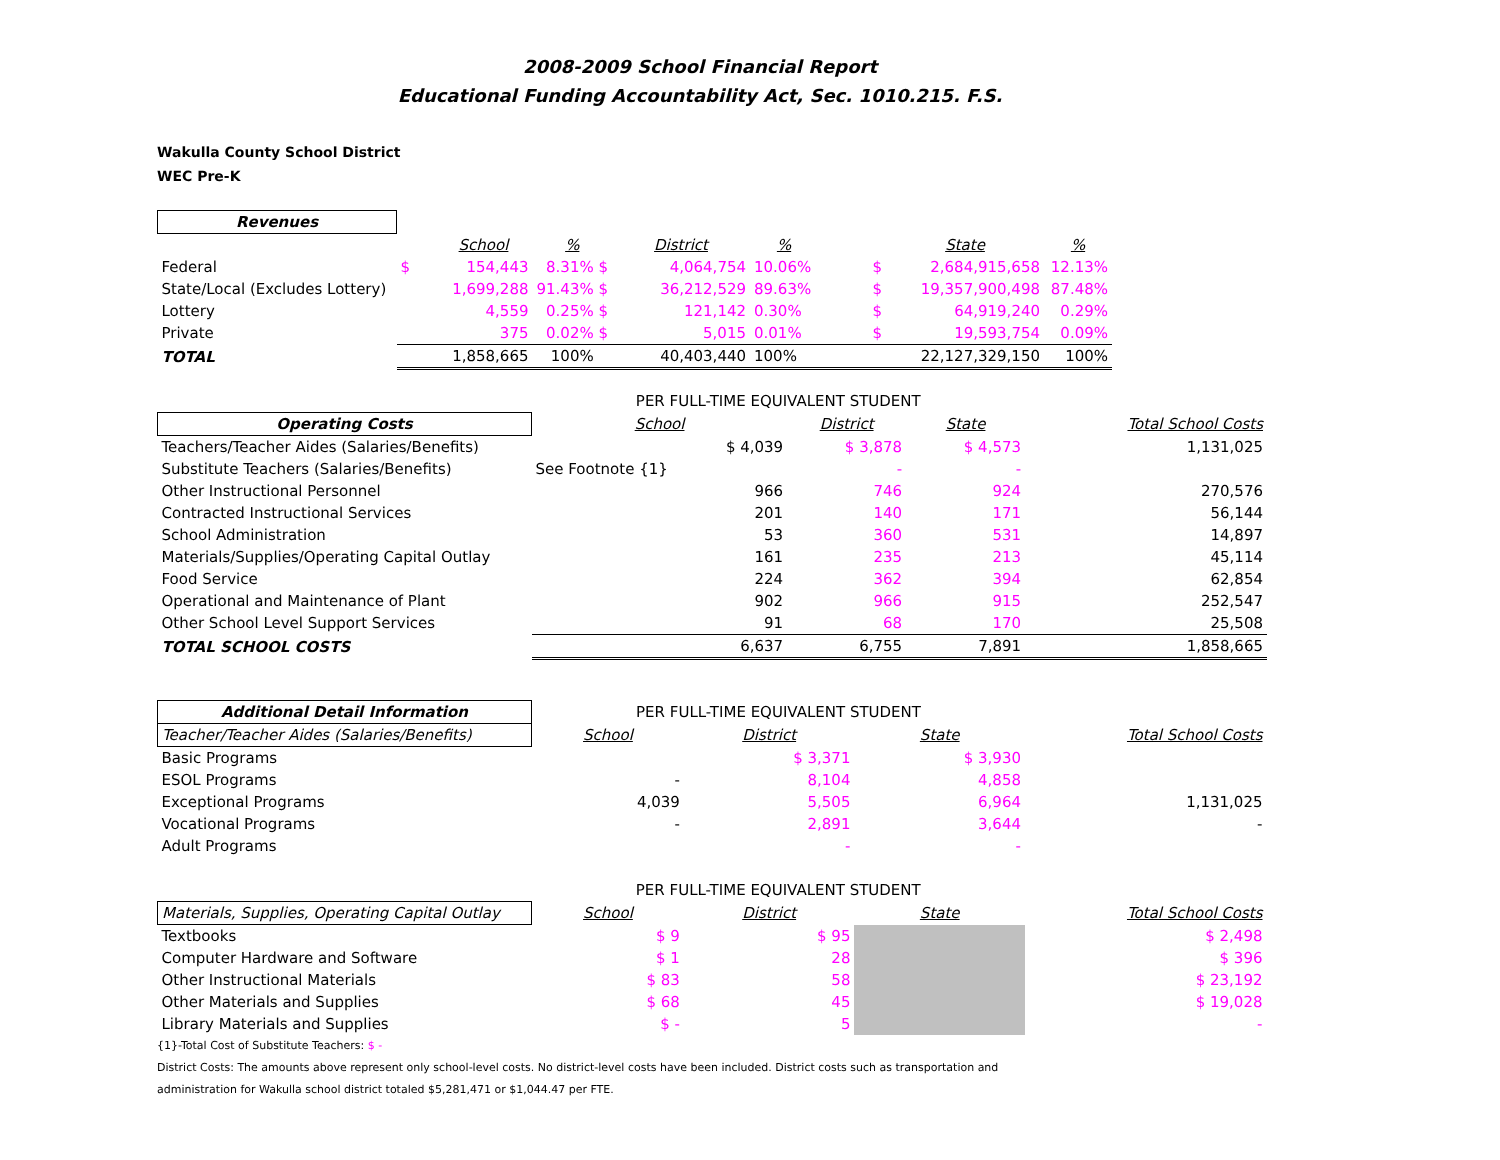2008-2009 School Financial Report
Educational Funding Accountability Act, Sec. 1010.215. F.S.
Wakulla County School District
WEC Pre-K
| Revenues | | | | | | | | |
| | | School | % | District | % | | State | % |
| Federal | $ | 154,443 | 8.31% $ | 4,064,754 | 10.06% | $ | 2,684,915,658 | 12.13% |
| State/Local (Excludes Lottery) | | 1,699,288 | 91.43% $ | 36,212,529 | 89.63% | $ | 19,357,900,498 | 87.48% |
| Lottery | | 4,559 | 0.25% $ | 121,142 | 0.30% | $ | 64,919,240 | 0.29% |
| Private | | 375 | 0.02% $ | 5,015 | 0.01% | $ | 19,593,754 | 0.09% |
| TOTAL | | 1,858,665 | 100% | 40,403,440 | 100% | | 22,127,329,150 | 100% |
| | PER FULL-TIME EQUIVALENT STUDENT | | | |
| Operating Costs | School | District | State | Total School Costs |
| Teachers/Teacher Aides (Salaries/Benefits) | $ 4,039 | $ 3,878 | $ 4,573 | 1,131,025 |
| Substitute Teachers (Salaries/Benefits) | See Footnote {1} | - | - | |
| Other Instructional Personnel | 966 | 746 | 924 | 270,576 |
| Contracted Instructional Services | 201 | 140 | 171 | 56,144 |
| School Administration | 53 | 360 | 531 | 14,897 |
| Materials/Supplies/Operating Capital Outlay | 161 | 235 | 213 | 45,114 |
| Food Service | 224 | 362 | 394 | 62,854 |
| Operational and Maintenance of Plant | 902 | 966 | 915 | 252,547 |
| Other School Level Support Services | 91 | 68 | 170 | 25,508 |
| TOTAL SCHOOL COSTS | 6,637 | 6,755 | 7,891 | 1,858,665 |
| Additional Detail Information | PER FULL-TIME EQUIVALENT STUDENT | | | |
| Teacher/Teacher Aides (Salaries/Benefits) | School | District | State | Total School Costs |
| Basic Programs | | $ 3,371 | $ 3,930 | |
| ESOL Programs | - | 8,104 | 4,858 | |
| Exceptional Programs | 4,039 | 5,505 | 6,964 | 1,131,025 |
| Vocational Programs | - | 2,891 | 3,644 | - |
| Adult Programs | | - | - | |
| | PER FULL-TIME EQUIVALENT STUDENT | | | |
| Materials, Supplies, Operating Capital Outlay | School | District | State | Total School Costs |
| Textbooks | $ 9 | $ 95 | | $ 2,498 |
| Computer Hardware and Software | $ 1 | 28 | | $ 396 |
| Other Instructional Materials | $ 83 | 58 | | $ 23,192 |
| Other Materials and Supplies | $ 68 | 45 | | $ 19,028 |
| Library Materials and Supplies | $ - | 5 | | - |
{1}-Total Cost of Substitute Teachers: $ -
District Costs: The amounts above represent only school-level costs. No district-level costs have been included. District costs such as transportation and
administration for Wakulla school district totaled $5,281,471 or $1,044.47 per FTE.